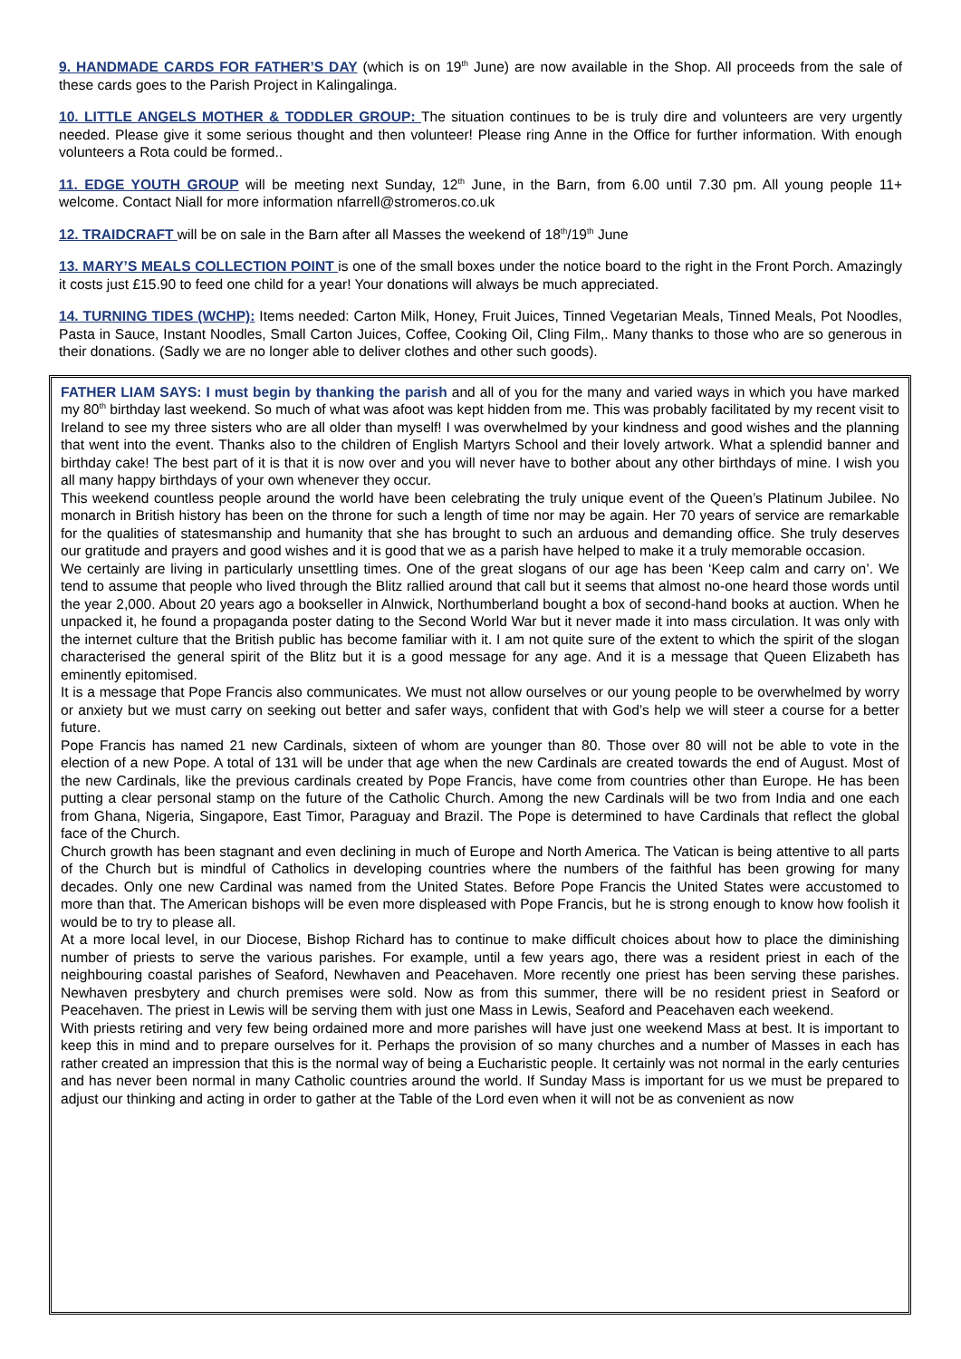9. HANDMADE CARDS FOR FATHER’S DAY (which is on 19<sup>th</sup> June) are now available in the Shop. All proceeds from the sale of these cards goes to the Parish Project in Kalingalinga.
10. LITTLE ANGELS MOTHER & TODDLER GROUP: The situation continues to be is truly dire and volunteers are very urgently needed. Please give it some serious thought and then volunteer! Please ring Anne in the Office for further information. With enough volunteers a Rota could be formed..
11. EDGE YOUTH GROUP will be meeting next Sunday, 12<sup>th</sup> June, in the Barn, from 6.00 until 7.30 pm. All young people 11+ welcome. Contact Niall for more information nfarrell@stromeros.co.uk
12. TRAIDCRAFT will be on sale in the Barn after all Masses the weekend of 18<sup>th</sup>/19<sup>th</sup> June
13. MARY’S MEALS COLLECTION POINT is one of the small boxes under the notice board to the right in the Front Porch. Amazingly it costs just £15.90 to feed one child for a year! Your donations will always be much appreciated.
14. TURNING TIDES (WCHP): Items needed: Carton Milk, Honey, Fruit Juices, Tinned Vegetarian Meals, Tinned Meals, Pot Noodles, Pasta in Sauce, Instant Noodles, Small Carton Juices, Coffee, Cooking Oil, Cling Film,. Many thanks to those who are so generous in their donations. (Sadly we are no longer able to deliver clothes and other such goods).
FATHER LIAM SAYS: I must begin by thanking the parish and all of you for the many and varied ways in which you have marked my 80<sup>th</sup> birthday last weekend. So much of what was afoot was kept hidden from me. This was probably facilitated by my recent visit to Ireland to see my three sisters who are all older than myself! I was overwhelmed by your kindness and good wishes and the planning that went into the event. Thanks also to the children of English Martyrs School and their lovely artwork. What a splendid banner and birthday cake! The best part of it is that it is now over and you will never have to bother about any other birthdays of mine. I wish you all many happy birthdays of your own whenever they occur.
This weekend countless people around the world have been celebrating the truly unique event of the Queen’s Platinum Jubilee. No monarch in British history has been on the throne for such a length of time nor may be again. Her 70 years of service are remarkable for the qualities of statesmanship and humanity that she has brought to such an arduous and demanding office. She truly deserves our gratitude and prayers and good wishes and it is good that we as a parish have helped to make it a truly memorable occasion.
We certainly are living in particularly unsettling times. One of the great slogans of our age has been ‘Keep calm and carry on’. We tend to assume that people who lived through the Blitz rallied around that call but it seems that almost no-one heard those words until the year 2,000. About 20 years ago a bookseller in Alnwick, Northumberland bought a box of second-hand books at auction. When he unpacked it, he found a propaganda poster dating to the Second World War but it never made it into mass circulation. It was only with the internet culture that the British public has become familiar with it. I am not quite sure of the extent to which the spirit of the slogan characterised the general spirit of the Blitz but it is a good message for any age. And it is a message that Queen Elizabeth has eminently epitomised.
It is a message that Pope Francis also communicates. We must not allow ourselves or our young people to be overwhelmed by worry or anxiety but we must carry on seeking out better and safer ways, confident that with God’s help we will steer a course for a better future.
Pope Francis has named 21 new Cardinals, sixteen of whom are younger than 80. Those over 80 will not be able to vote in the election of a new Pope. A total of 131 will be under that age when the new Cardinals are created towards the end of August. Most of the new Cardinals, like the previous cardinals created by Pope Francis, have come from countries other than Europe. He has been putting a clear personal stamp on the future of the Catholic Church. Among the new Cardinals will be two from India and one each from Ghana, Nigeria, Singapore, East Timor, Paraguay and Brazil. The Pope is determined to have Cardinals that reflect the global face of the Church.
Church growth has been stagnant and even declining in much of Europe and North America. The Vatican is being attentive to all parts of the Church but is mindful of Catholics in developing countries where the numbers of the faithful has been growing for many decades. Only one new Cardinal was named from the United States. Before Pope Francis the United States were accustomed to more than that. The American bishops will be even more displeased with Pope Francis, but he is strong enough to know how foolish it would be to try to please all.
At a more local level, in our Diocese, Bishop Richard has to continue to make difficult choices about how to place the diminishing number of priests to serve the various parishes. For example, until a few years ago, there was a resident priest in each of the neighbouring coastal parishes of Seaford, Newhaven and Peacehaven. More recently one priest has been serving these parishes. Newhaven presbytery and church premises were sold. Now as from this summer, there will be no resident priest in Seaford or Peacehaven. The priest in Lewis will be serving them with just one Mass in Lewis, Seaford and Peacehaven each weekend.
With priests retiring and very few being ordained more and more parishes will have just one weekend Mass at best. It is important to keep this in mind and to prepare ourselves for it. Perhaps the provision of so many churches and a number of Masses in each has rather created an impression that this is the normal way of being a Eucharistic people. It certainly was not normal in the early centuries and has never been normal in many Catholic countries around the world. If Sunday Mass is important for us we must be prepared to adjust our thinking and acting in order to gather at the Table of the Lord even when it will not be as convenient as now